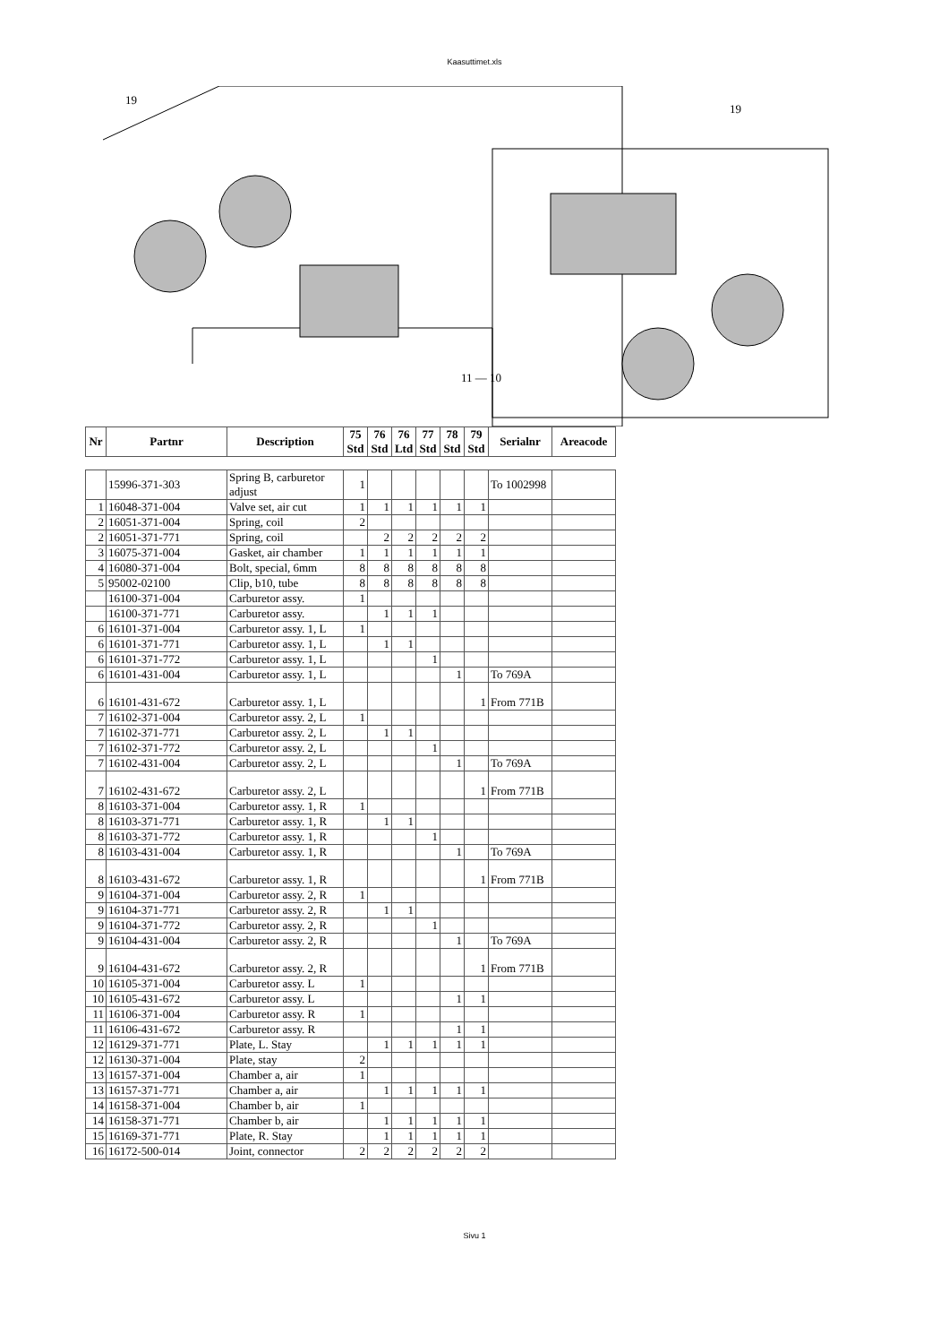Kaasuttimet.xls
19
19
11 — 10
| Nr | Partnr | Description | 75 Std | 76 Std | 76 Ltd | 77 Std | 78 Std | 79 Std | Serialnr | Areacode |
| --- | --- | --- | --- | --- | --- | --- | --- | --- | --- | --- |
| | 15996-371-303 | Spring B, carburetor adjust | 1 | | | | | | To 1002998 | |
| 1 | 16048-371-004 | Valve set, air cut | 1 | 1 | 1 | 1 | 1 | 1 | | |
| 2 | 16051-371-004 | Spring, coil | 2 | | | | | | | |
| 2 | 16051-371-771 | Spring, coil | | 2 | 2 | 2 | 2 | 2 | | |
| 3 | 16075-371-004 | Gasket, air chamber | 1 | 1 | 1 | 1 | 1 | 1 | | |
| 4 | 16080-371-004 | Bolt, special, 6mm | 8 | 8 | 8 | 8 | 8 | 8 | | |
| 5 | 95002-02100 | Clip, b10, tube | 8 | 8 | 8 | 8 | 8 | 8 | | |
| | 16100-371-004 | Carburetor assy. | 1 | | | | | | | |
| | 16100-371-771 | Carburetor assy. | | 1 | 1 | 1 | | | | |
| 6 | 16101-371-004 | Carburetor assy. 1, L | 1 | | | | | | | |
| 6 | 16101-371-771 | Carburetor assy. 1, L | | 1 | 1 | | | | | |
| 6 | 16101-371-772 | Carburetor assy. 1, L | | | | 1 | | | | |
| 6 | 16101-431-004 | Carburetor assy. 1, L | | | | | 1 | | To 769A | |
| 6 | 16101-431-672 | Carburetor assy. 1, L | | | | | | 1 | From 771B | |
| 7 | 16102-371-004 | Carburetor assy. 2, L | 1 | | | | | | | |
| 7 | 16102-371-771 | Carburetor assy. 2, L | | 1 | 1 | | | | | |
| 7 | 16102-371-772 | Carburetor assy. 2, L | | | | 1 | | | | |
| 7 | 16102-431-004 | Carburetor assy. 2, L | | | | | 1 | | To 769A | |
| 7 | 16102-431-672 | Carburetor assy. 2, L | | | | | | 1 | From 771B | |
| 8 | 16103-371-004 | Carburetor assy. 1, R | 1 | | | | | | | |
| 8 | 16103-371-771 | Carburetor assy. 1, R | | 1 | 1 | | | | | |
| 8 | 16103-371-772 | Carburetor assy. 1, R | | | | 1 | | | | |
| 8 | 16103-431-004 | Carburetor assy. 1, R | | | | | 1 | | To 769A | |
| 8 | 16103-431-672 | Carburetor assy. 1, R | | | | | | 1 | From 771B | |
| 9 | 16104-371-004 | Carburetor assy. 2, R | 1 | | | | | | | |
| 9 | 16104-371-771 | Carburetor assy. 2, R | | 1 | 1 | | | | | |
| 9 | 16104-371-772 | Carburetor assy. 2, R | | | | 1 | | | | |
| 9 | 16104-431-004 | Carburetor assy. 2, R | | | | | 1 | | To 769A | |
| 9 | 16104-431-672 | Carburetor assy. 2, R | | | | | | 1 | From 771B | |
| 10 | 16105-371-004 | Carburetor assy. L | 1 | | | | | | | |
| 10 | 16105-431-672 | Carburetor assy. L | | | | | 1 | 1 | | |
| 11 | 16106-371-004 | Carburetor assy. R | 1 | | | | | | | |
| 11 | 16106-431-672 | Carburetor assy. R | | | | | 1 | 1 | | |
| 12 | 16129-371-771 | Plate, L. Stay | | 1 | 1 | 1 | 1 | 1 | | |
| 12 | 16130-371-004 | Plate, stay | 2 | | | | | | | |
| 13 | 16157-371-004 | Chamber a, air | 1 | | | | | | | |
| 13 | 16157-371-771 | Chamber a, air | | 1 | 1 | 1 | 1 | 1 | | |
| 14 | 16158-371-004 | Chamber b, air | 1 | | | | | | | |
| 14 | 16158-371-771 | Chamber b, air | | 1 | 1 | 1 | 1 | 1 | | |
| 15 | 16169-371-771 | Plate, R. Stay | | 1 | 1 | 1 | 1 | 1 | | |
| 16 | 16172-500-014 | Joint, connector | 2 | 2 | 2 | 2 | 2 | 2 | | |
Sivu 1